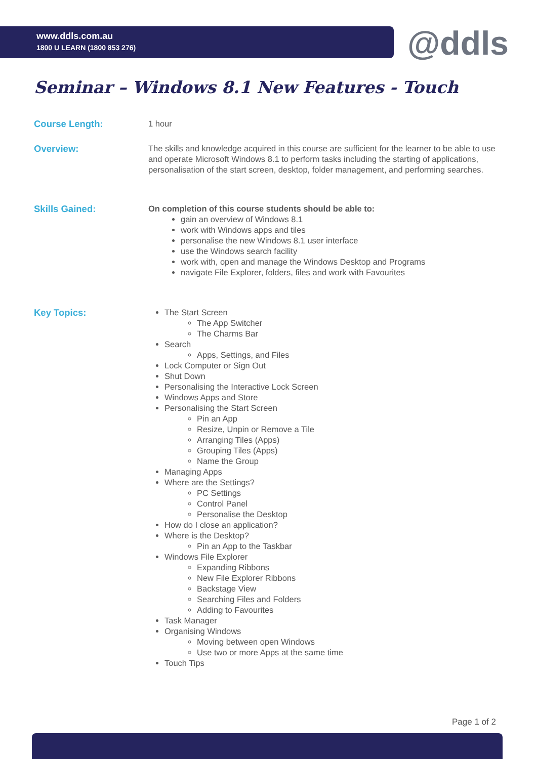www.ddls.com.au
1800 U LEARN (1800 853 276)
@ddls
Seminar – Windows 8.1 New Features - Touch
Course Length: 1 hour
Overview: The skills and knowledge acquired in this course are sufficient for the learner to be able to use and operate Microsoft Windows 8.1 to perform tasks including the starting of applications, personalisation of the start screen, desktop, folder management, and performing searches.
Skills Gained: On completion of this course students should be able to:
gain an overview of Windows 8.1
work with Windows apps and tiles
personalise the new Windows 8.1 user interface
use the Windows search facility
work with, open and manage the Windows Desktop and Programs
navigate File Explorer, folders, files and work with Favourites
Key Topics: The Start Screen
The App Switcher
The Charms Bar
Search
Apps, Settings, and Files
Lock Computer or Sign Out
Shut Down
Personalising the Interactive Lock Screen
Windows Apps and Store
Personalising the Start Screen
Pin an App
Resize, Unpin or Remove a Tile
Arranging Tiles (Apps)
Grouping Tiles (Apps)
Name the Group
Managing Apps
Where are the Settings?
PC Settings
Control Panel
Personalise the Desktop
How do I close an application?
Where is the Desktop?
Pin an App to the Taskbar
Windows File Explorer
Expanding Ribbons
New File Explorer Ribbons
Backstage View
Searching Files and Folders
Adding to Favourites
Task Manager
Organising Windows
Moving between open Windows
Use two or more Apps at the same time
Touch Tips
Page 1 of 2